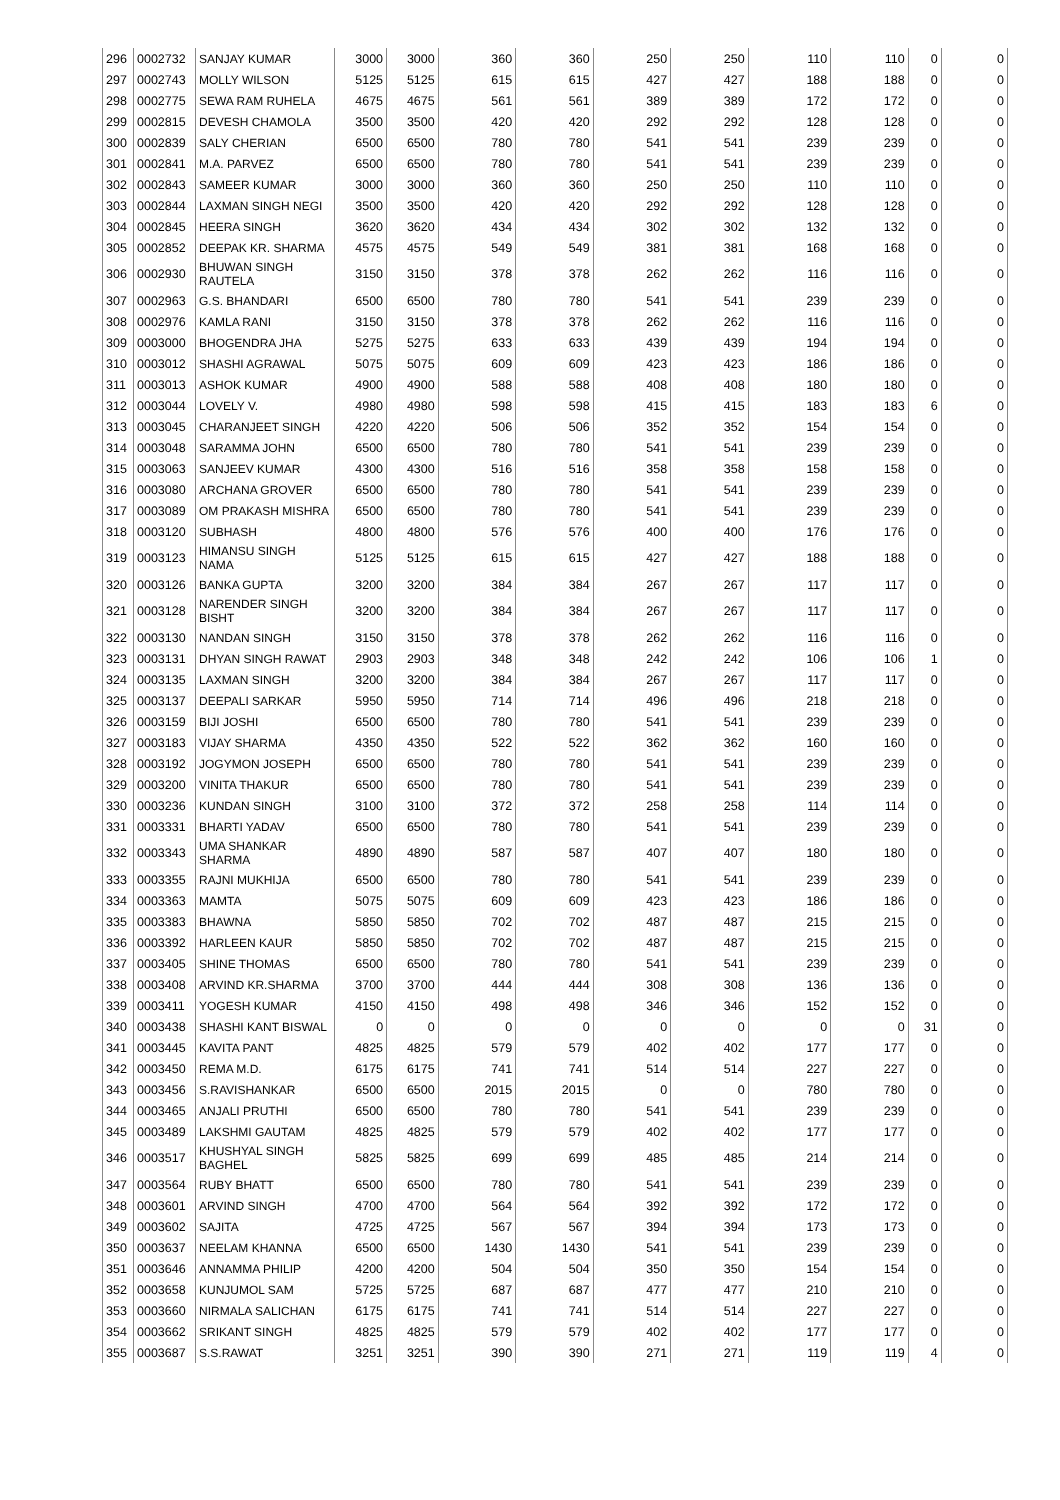| 296 | 0002732 | SANJAY KUMAR | 3000 | 3000 | 360 | 360 | 250 | 250 | 110 | 110 | 0 | 0 |
| 297 | 0002743 | MOLLY WILSON | 5125 | 5125 | 615 | 615 | 427 | 427 | 188 | 188 | 0 | 0 |
| 298 | 0002775 | SEWA RAM RUHELA | 4675 | 4675 | 561 | 561 | 389 | 389 | 172 | 172 | 0 | 0 |
| 299 | 0002815 | DEVESH CHAMOLA | 3500 | 3500 | 420 | 420 | 292 | 292 | 128 | 128 | 0 | 0 |
| 300 | 0002839 | SALY CHERIAN | 6500 | 6500 | 780 | 780 | 541 | 541 | 239 | 239 | 0 | 0 |
| 301 | 0002841 | M.A. PARVEZ | 6500 | 6500 | 780 | 780 | 541 | 541 | 239 | 239 | 0 | 0 |
| 302 | 0002843 | SAMEER KUMAR | 3000 | 3000 | 360 | 360 | 250 | 250 | 110 | 110 | 0 | 0 |
| 303 | 0002844 | LAXMAN SINGH NEGI | 3500 | 3500 | 420 | 420 | 292 | 292 | 128 | 128 | 0 | 0 |
| 304 | 0002845 | HEERA SINGH | 3620 | 3620 | 434 | 434 | 302 | 302 | 132 | 132 | 0 | 0 |
| 305 | 0002852 | DEEPAK KR. SHARMA | 4575 | 4575 | 549 | 549 | 381 | 381 | 168 | 168 | 0 | 0 |
| 306 | 0002930 | BHUWAN SINGH RAUTELA | 3150 | 3150 | 378 | 378 | 262 | 262 | 116 | 116 | 0 | 0 |
| 307 | 0002963 | G.S. BHANDARI | 6500 | 6500 | 780 | 780 | 541 | 541 | 239 | 239 | 0 | 0 |
| 308 | 0002976 | KAMLA RANI | 3150 | 3150 | 378 | 378 | 262 | 262 | 116 | 116 | 0 | 0 |
| 309 | 0003000 | BHOGENDRA JHA | 5275 | 5275 | 633 | 633 | 439 | 439 | 194 | 194 | 0 | 0 |
| 310 | 0003012 | SHASHI AGRAWAL | 5075 | 5075 | 609 | 609 | 423 | 423 | 186 | 186 | 0 | 0 |
| 311 | 0003013 | ASHOK KUMAR | 4900 | 4900 | 588 | 588 | 408 | 408 | 180 | 180 | 0 | 0 |
| 312 | 0003044 | LOVELY V. | 4980 | 4980 | 598 | 598 | 415 | 415 | 183 | 183 | 6 | 0 |
| 313 | 0003045 | CHARANJEET SINGH | 4220 | 4220 | 506 | 506 | 352 | 352 | 154 | 154 | 0 | 0 |
| 314 | 0003048 | SARAMMA JOHN | 6500 | 6500 | 780 | 780 | 541 | 541 | 239 | 239 | 0 | 0 |
| 315 | 0003063 | SANJEEV KUMAR | 4300 | 4300 | 516 | 516 | 358 | 358 | 158 | 158 | 0 | 0 |
| 316 | 0003080 | ARCHANA GROVER | 6500 | 6500 | 780 | 780 | 541 | 541 | 239 | 239 | 0 | 0 |
| 317 | 0003089 | OM PRAKASH MISHRA | 6500 | 6500 | 780 | 780 | 541 | 541 | 239 | 239 | 0 | 0 |
| 318 | 0003120 | SUBHASH | 4800 | 4800 | 576 | 576 | 400 | 400 | 176 | 176 | 0 | 0 |
| 319 | 0003123 | HIMANSU SINGH NAMA | 5125 | 5125 | 615 | 615 | 427 | 427 | 188 | 188 | 0 | 0 |
| 320 | 0003126 | BANKA GUPTA | 3200 | 3200 | 384 | 384 | 267 | 267 | 117 | 117 | 0 | 0 |
| 321 | 0003128 | NARENDER SINGH BISHT | 3200 | 3200 | 384 | 384 | 267 | 267 | 117 | 117 | 0 | 0 |
| 322 | 0003130 | NANDAN SINGH | 3150 | 3150 | 378 | 378 | 262 | 262 | 116 | 116 | 0 | 0 |
| 323 | 0003131 | DHYAN SINGH RAWAT | 2903 | 2903 | 348 | 348 | 242 | 242 | 106 | 106 | 1 | 0 |
| 324 | 0003135 | LAXMAN SINGH | 3200 | 3200 | 384 | 384 | 267 | 267 | 117 | 117 | 0 | 0 |
| 325 | 0003137 | DEEPALI SARKAR | 5950 | 5950 | 714 | 714 | 496 | 496 | 218 | 218 | 0 | 0 |
| 326 | 0003159 | BIJI JOSHI | 6500 | 6500 | 780 | 780 | 541 | 541 | 239 | 239 | 0 | 0 |
| 327 | 0003183 | VIJAY SHARMA | 4350 | 4350 | 522 | 522 | 362 | 362 | 160 | 160 | 0 | 0 |
| 328 | 0003192 | JOGYMON JOSEPH | 6500 | 6500 | 780 | 780 | 541 | 541 | 239 | 239 | 0 | 0 |
| 329 | 0003200 | VINITA THAKUR | 6500 | 6500 | 780 | 780 | 541 | 541 | 239 | 239 | 0 | 0 |
| 330 | 0003236 | KUNDAN SINGH | 3100 | 3100 | 372 | 372 | 258 | 258 | 114 | 114 | 0 | 0 |
| 331 | 0003331 | BHARTI YADAV | 6500 | 6500 | 780 | 780 | 541 | 541 | 239 | 239 | 0 | 0 |
| 332 | 0003343 | UMA SHANKAR SHARMA | 4890 | 4890 | 587 | 587 | 407 | 407 | 180 | 180 | 0 | 0 |
| 333 | 0003355 | RAJNI MUKHIJA | 6500 | 6500 | 780 | 780 | 541 | 541 | 239 | 239 | 0 | 0 |
| 334 | 0003363 | MAMTA | 5075 | 5075 | 609 | 609 | 423 | 423 | 186 | 186 | 0 | 0 |
| 335 | 0003383 | BHAWNA | 5850 | 5850 | 702 | 702 | 487 | 487 | 215 | 215 | 0 | 0 |
| 336 | 0003392 | HARLEEN KAUR | 5850 | 5850 | 702 | 702 | 487 | 487 | 215 | 215 | 0 | 0 |
| 337 | 0003405 | SHINE THOMAS | 6500 | 6500 | 780 | 780 | 541 | 541 | 239 | 239 | 0 | 0 |
| 338 | 0003408 | ARVIND KR.SHARMA | 3700 | 3700 | 444 | 444 | 308 | 308 | 136 | 136 | 0 | 0 |
| 339 | 0003411 | YOGESH KUMAR | 4150 | 4150 | 498 | 498 | 346 | 346 | 152 | 152 | 0 | 0 |
| 340 | 0003438 | SHASHI KANT BISWAL | 0 | 0 | 0 | 0 | 0 | 0 | 0 | 0 | 31 | 0 |
| 341 | 0003445 | KAVITA PANT | 4825 | 4825 | 579 | 579 | 402 | 402 | 177 | 177 | 0 | 0 |
| 342 | 0003450 | REMA M.D. | 6175 | 6175 | 741 | 741 | 514 | 514 | 227 | 227 | 0 | 0 |
| 343 | 0003456 | S.RAVISHANKAR | 6500 | 6500 | 2015 | 2015 | 0 | 0 | 780 | 780 | 0 | 0 |
| 344 | 0003465 | ANJALI PRUTHI | 6500 | 6500 | 780 | 780 | 541 | 541 | 239 | 239 | 0 | 0 |
| 345 | 0003489 | LAKSHMI GAUTAM | 4825 | 4825 | 579 | 579 | 402 | 402 | 177 | 177 | 0 | 0 |
| 346 | 0003517 | KHUSHYAL SINGH BAGHEL | 5825 | 5825 | 699 | 699 | 485 | 485 | 214 | 214 | 0 | 0 |
| 347 | 0003564 | RUBY BHATT | 6500 | 6500 | 780 | 780 | 541 | 541 | 239 | 239 | 0 | 0 |
| 348 | 0003601 | ARVIND SINGH | 4700 | 4700 | 564 | 564 | 392 | 392 | 172 | 172 | 0 | 0 |
| 349 | 0003602 | SAJITA | 4725 | 4725 | 567 | 567 | 394 | 394 | 173 | 173 | 0 | 0 |
| 350 | 0003637 | NEELAM KHANNA | 6500 | 6500 | 1430 | 1430 | 541 | 541 | 239 | 239 | 0 | 0 |
| 351 | 0003646 | ANNAMMA PHILIP | 4200 | 4200 | 504 | 504 | 350 | 350 | 154 | 154 | 0 | 0 |
| 352 | 0003658 | KUNJUMOL SAM | 5725 | 5725 | 687 | 687 | 477 | 477 | 210 | 210 | 0 | 0 |
| 353 | 0003660 | NIRMALA SALICHAN | 6175 | 6175 | 741 | 741 | 514 | 514 | 227 | 227 | 0 | 0 |
| 354 | 0003662 | SRIKANT SINGH | 4825 | 4825 | 579 | 579 | 402 | 402 | 177 | 177 | 0 | 0 |
| 355 | 0003687 | S.S.RAWAT | 3251 | 3251 | 390 | 390 | 271 | 271 | 119 | 119 | 4 | 0 |